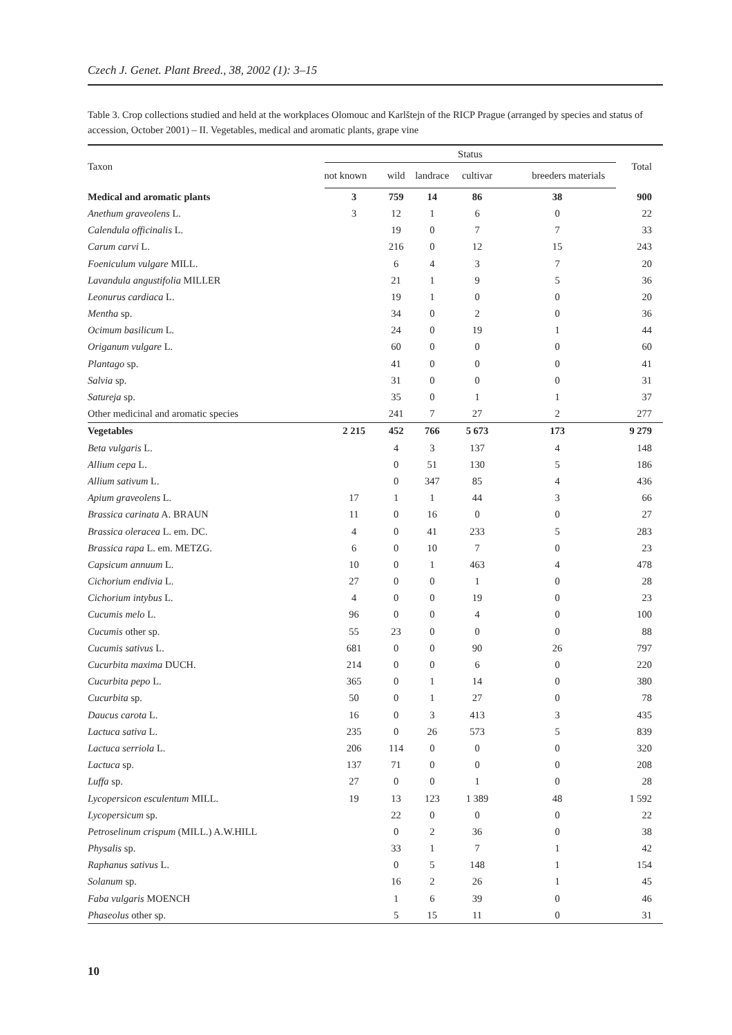Czech J. Genet. Plant Breed., 38, 2002 (1): 3–15
Table 3. Crop collections studied and held at the workplaces Olomouc and Karlštejn of the RICP Prague (arranged by species and status of accession, October 2001) – II. Vegetables, medical and aromatic plants, grape vine
| Taxon | Status | | | | | Total |
| --- | --- | --- | --- | --- | --- | --- |
| | not known | wild | landrace | cultivar | breeders materials | |
| Medical and aromatic plants | 3 | 759 | 14 | 86 | 38 | 900 |
| Anethum graveolens L. | 3 | 12 | 1 | 6 | 0 | 22 |
| Calendula officinalis L. | | 19 | 0 | 7 | 7 | 33 |
| Carum carvi L. | | 216 | 0 | 12 | 15 | 243 |
| Foeniculum vulgare MILL. | | 6 | 4 | 3 | 7 | 20 |
| Lavandula angustifolia MILLER | | 21 | 1 | 9 | 5 | 36 |
| Leonurus cardiaca L. | | 19 | 1 | 0 | 0 | 20 |
| Mentha sp. | | 34 | 0 | 2 | 0 | 36 |
| Ocimum basilicum L. | | 24 | 0 | 19 | 1 | 44 |
| Origanum vulgare L. | | 60 | 0 | 0 | 0 | 60 |
| Plantago sp. | | 41 | 0 | 0 | 0 | 41 |
| Salvia sp. | | 31 | 0 | 0 | 0 | 31 |
| Satureja sp. | | 35 | 0 | 1 | 1 | 37 |
| Other medicinal and aromatic species | | 241 | 7 | 27 | 2 | 277 |
| Vegetables | 2 215 | 452 | 766 | 5 673 | 173 | 9 279 |
| Beta vulgaris L. | | 4 | 3 | 137 | 4 | 148 |
| Allium cepa L. | | 0 | 51 | 130 | 5 | 186 |
| Allium sativum L. | | 0 | 347 | 85 | 4 | 436 |
| Apium graveolens L. | 17 | 1 | 1 | 44 | 3 | 66 |
| Brassica carinata A. BRAUN | 11 | 0 | 16 | 0 | 0 | 27 |
| Brassica oleracea L. em. DC. | 4 | 0 | 41 | 233 | 5 | 283 |
| Brassica rapa L. em. METZG. | 6 | 0 | 10 | 7 | 0 | 23 |
| Capsicum annuum L. | 10 | 0 | 1 | 463 | 4 | 478 |
| Cichorium endivia L. | 27 | 0 | 0 | 1 | 0 | 28 |
| Cichorium intybus L. | 4 | 0 | 0 | 19 | 0 | 23 |
| Cucumis melo L. | 96 | 0 | 0 | 4 | 0 | 100 |
| Cucumis other sp. | 55 | 23 | 0 | 0 | 0 | 88 |
| Cucumis sativus L. | 681 | 0 | 0 | 90 | 26 | 797 |
| Cucurbita maxima DUCH. | 214 | 0 | 0 | 6 | 0 | 220 |
| Cucurbita pepo L. | 365 | 0 | 1 | 14 | 0 | 380 |
| Cucurbita sp. | 50 | 0 | 1 | 27 | 0 | 78 |
| Daucus carota L. | 16 | 0 | 3 | 413 | 3 | 435 |
| Lactuca sativa L. | 235 | 0 | 26 | 573 | 5 | 839 |
| Lactuca serriola L. | 206 | 114 | 0 | 0 | 0 | 320 |
| Lactuca sp. | 137 | 71 | 0 | 0 | 0 | 208 |
| Luffa sp. | 27 | 0 | 0 | 1 | 0 | 28 |
| Lycopersicon esculentum MILL. | 19 | 13 | 123 | 1 389 | 48 | 1 592 |
| Lycopersicum sp. | | 22 | 0 | 0 | 0 | 22 |
| Petroselinum crispum (MILL.) A.W.HILL | | 0 | 2 | 36 | 0 | 38 |
| Physalis sp. | | 33 | 1 | 7 | 1 | 42 |
| Raphanus sativus L. | | 0 | 5 | 148 | 1 | 154 |
| Solanum sp. | | 16 | 2 | 26 | 1 | 45 |
| Faba vulgaris MOENCH | | 1 | 6 | 39 | 0 | 46 |
| Phaseolus other sp. | | 5 | 15 | 11 | 0 | 31 |
10